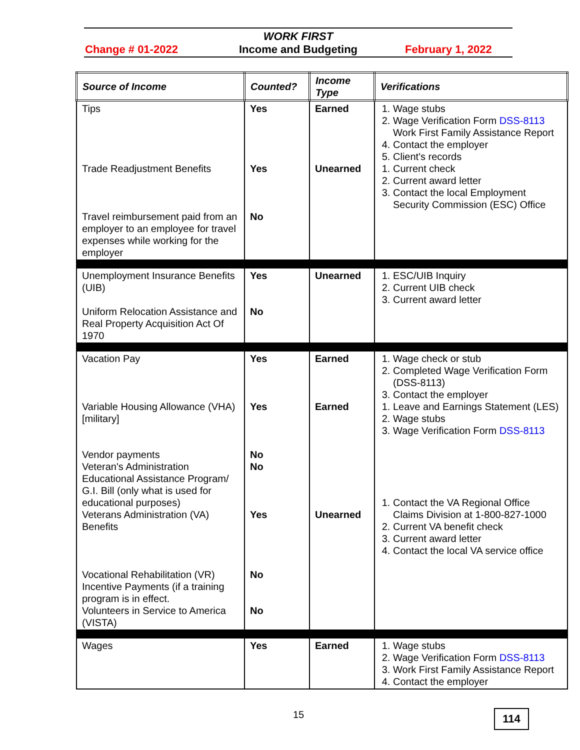WORK FIRST
Income and Budgeting
Change # 01-2022 February 1, 2022
| Source of Income | Counted? | Income Type | Verifications |
| --- | --- | --- | --- |
| Tips Trade Readjustment Benefits Travel reimbursement paid from an employer to an employee for travel expenses while working for the employer | Yes Yes No | Earned Unearned | 1. Wage stubs 2. Wage Verification Form DSS-8113 Work First Family Assistance Report 4. Contact the employer 5. Client's records 1. Current check 2. Current award letter 3. Contact the local Employment Security Commission (ESC) Office |
| Unemployment Insurance Benefits (UIB) Uniform Relocation Assistance and Real Property Acquisition Act Of 1970 | Yes No | Unearned | 1. ESC/UIB Inquiry 2. Current UIB check 3. Current award letter |
| Vacation Pay Variable Housing Allowance (VHA) [military] Vendor payments Veteran's Administration Educational Assistance Program/ G.I. Bill (only what is used for educational purposes) Veterans Administration (VA) Benefits Vocational Rehabilitation (VR) Incentive Payments (if a training program is in effect. Volunteers in Service to America (VISTA) | Yes Yes No No Yes No No | Earned Earned Unearned | 1. Wage check or stub 2. Completed Wage Verification Form (DSS-8113) 3. Contact the employer 1. Leave and Earnings Statement (LES) 2. Wage stubs 3. Wage Verification Form DSS-8113 1. Contact the VA Regional Office Claims Division at 1-800-827-1000 2. Current VA benefit check 3. Current award letter 4. Contact the local VA service office |
| Wages | Yes | Earned | 1. Wage stubs 2. Wage Verification Form DSS-8113 3. Work First Family Assistance Report 4. Contact the employer |
15 114